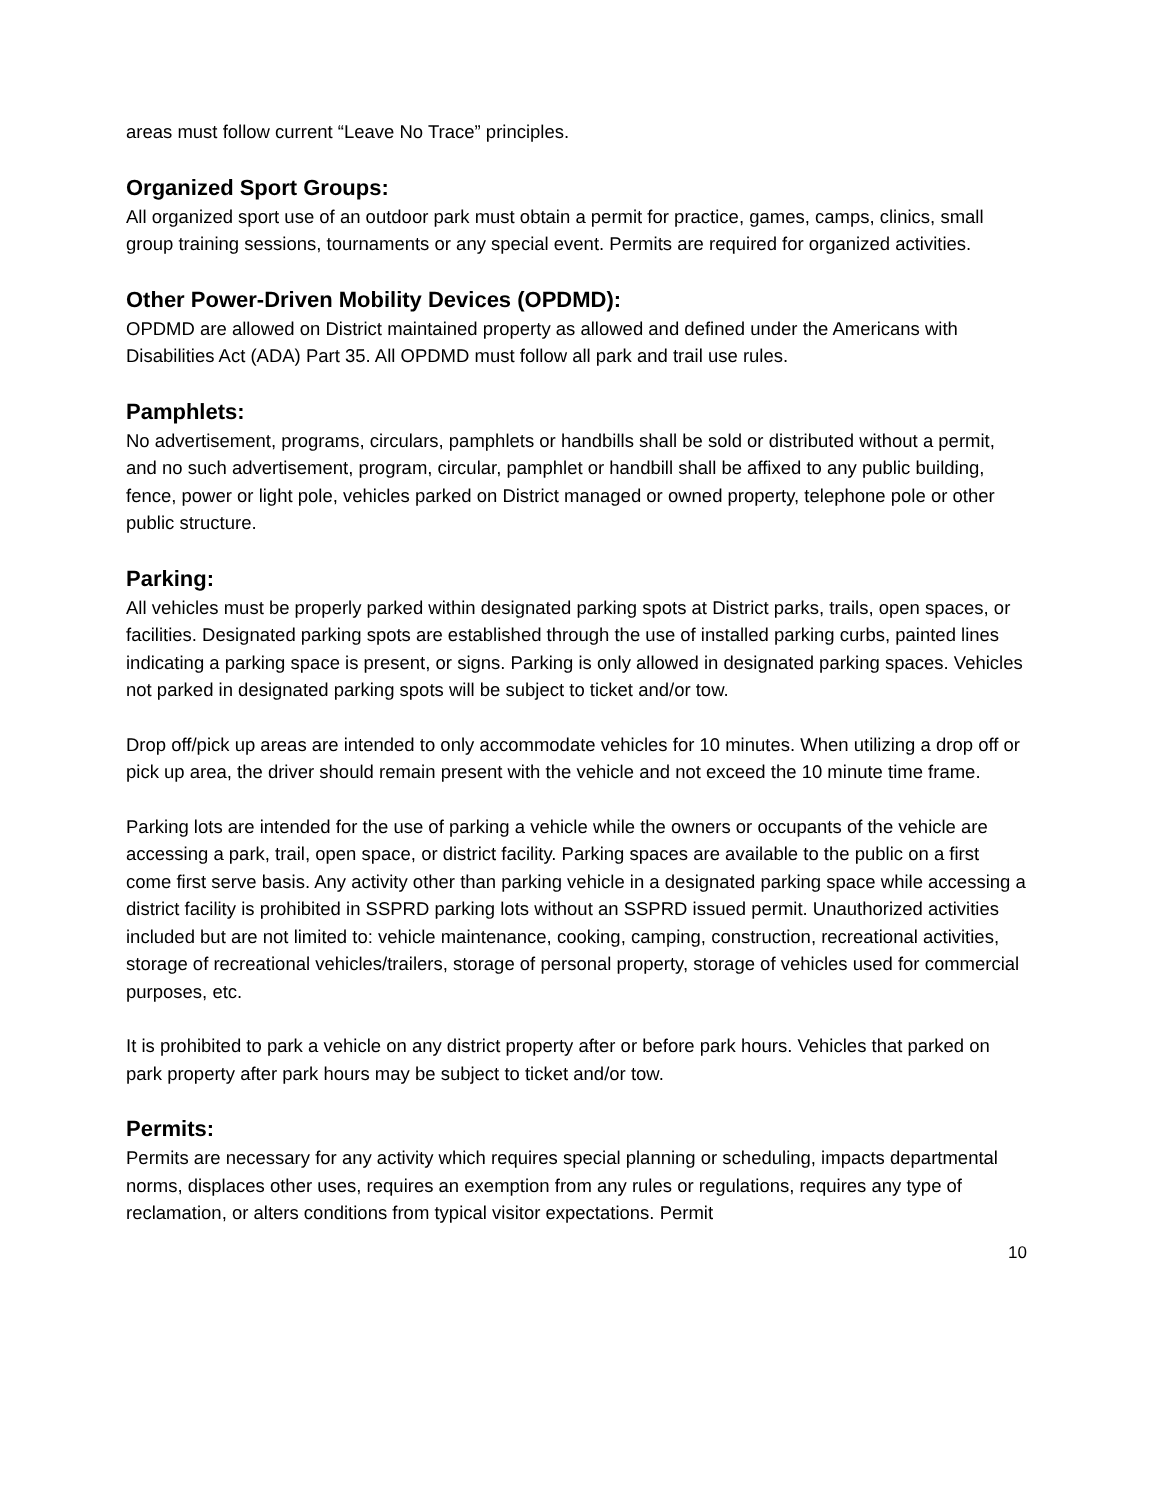areas must follow current “Leave No Trace” principles.
Organized Sport Groups:
All organized sport use of an outdoor park must obtain a permit for practice, games, camps, clinics, small group training sessions, tournaments or any special event. Permits are required for organized activities.
Other Power-Driven Mobility Devices (OPDMD):
OPDMD are allowed on District maintained property as allowed and defined under the Americans with Disabilities Act (ADA) Part 35. All OPDMD must follow all park and trail use rules.
Pamphlets:
No advertisement, programs, circulars, pamphlets or handbills shall be sold or distributed without a permit, and no such advertisement, program, circular, pamphlet or handbill shall be affixed to any public building, fence, power or light pole, vehicles parked on District managed or owned property, telephone pole or other public structure.
Parking:
All vehicles must be properly parked within designated parking spots at District parks, trails, open spaces, or facilities. Designated parking spots are established through the use of installed parking curbs, painted lines indicating a parking space is present, or signs. Parking is only allowed in designated parking spaces. Vehicles not parked in designated parking spots will be subject to ticket and/or tow.
Drop off/pick up areas are intended to only accommodate vehicles for 10 minutes. When utilizing a drop off or pick up area, the driver should remain present with the vehicle and not exceed the 10 minute time frame.
Parking lots are intended for the use of parking a vehicle while the owners or occupants of the vehicle are accessing a park, trail, open space, or district facility. Parking spaces are available to the public on a first come first serve basis. Any activity other than parking vehicle in a designated parking space while accessing a district facility is prohibited in SSPRD parking lots without an SSPRD issued permit. Unauthorized activities included but are not limited to: vehicle maintenance, cooking, camping, construction, recreational activities, storage of recreational vehicles/trailers, storage of personal property, storage of vehicles used for commercial purposes, etc.
It is prohibited to park a vehicle on any district property after or before park hours. Vehicles that parked on park property after park hours may be subject to ticket and/or tow.
Permits:
Permits are necessary for any activity which requires special planning or scheduling, impacts departmental norms, displaces other uses, requires an exemption from any rules or regulations, requires any type of reclamation, or alters conditions from typical visitor expectations. Permit
10